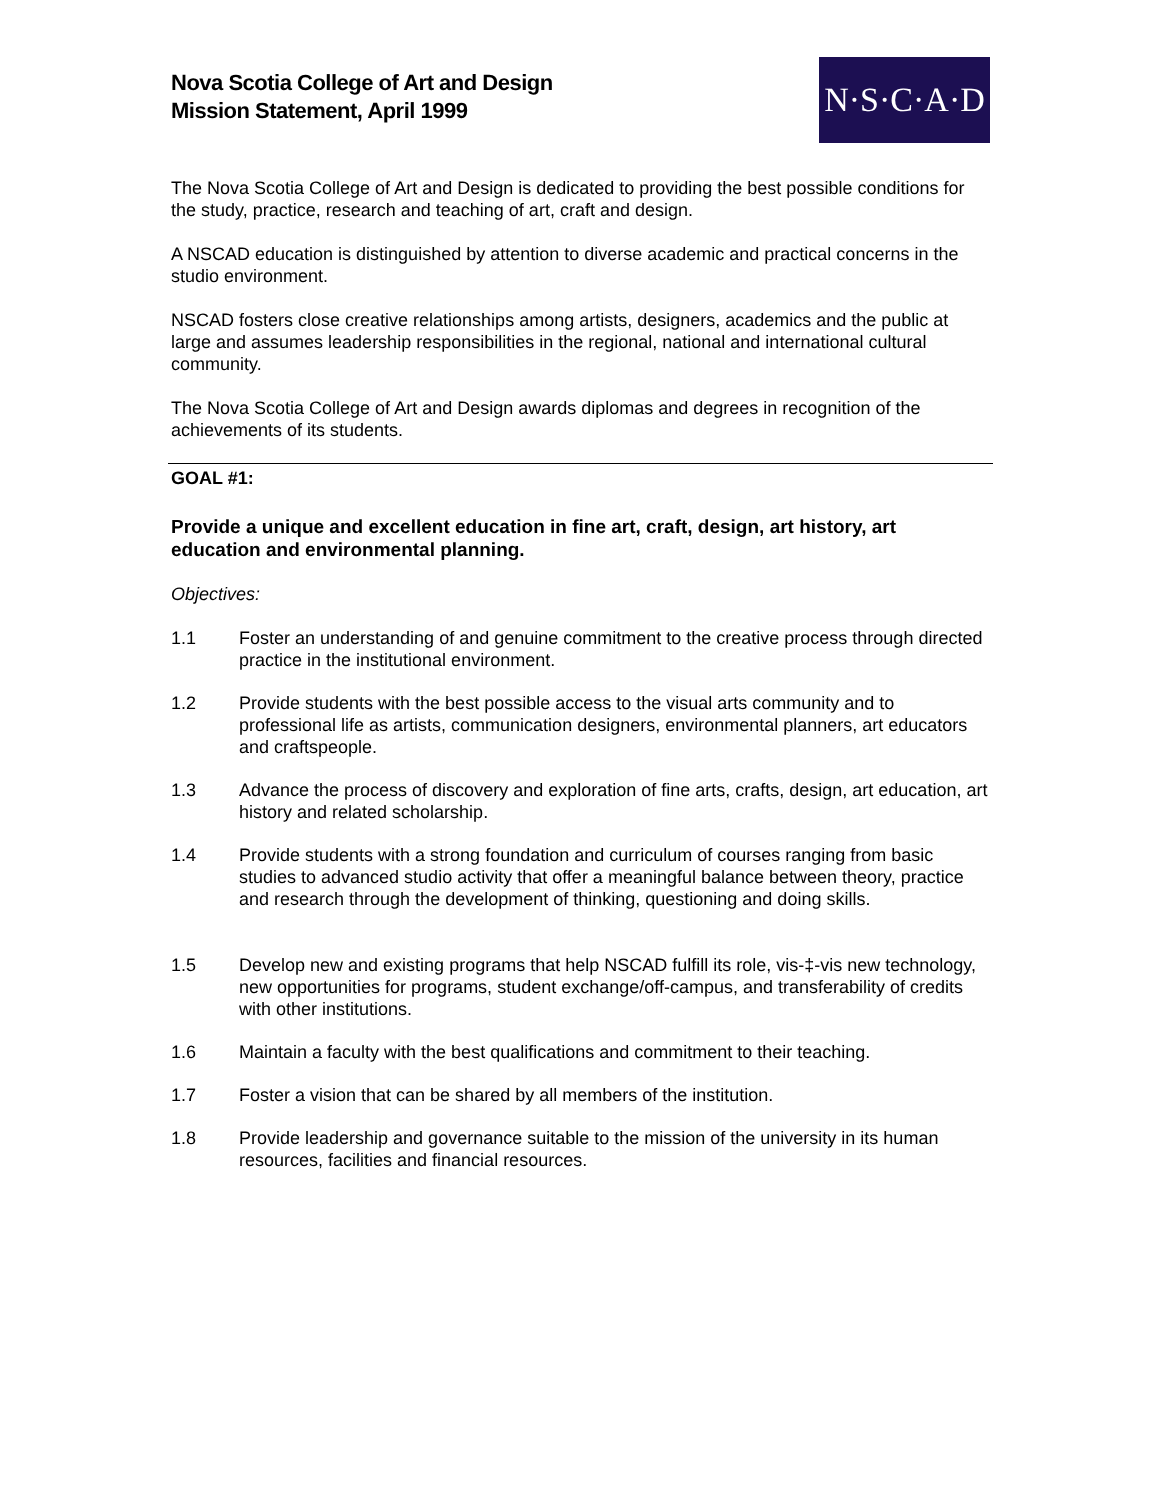Nova Scotia College of Art and Design
Mission Statement, April 1999
N·S·C·A·D
The Nova Scotia College of Art and Design is dedicated to providing the best possible conditions for the study, practice, research and teaching of art, craft and design.
A NSCAD education is distinguished by attention to diverse academic and practical concerns in the studio environment.
NSCAD fosters close creative relationships among artists, designers, academics and the public at large and assumes leadership responsibilities in the regional, national and international cultural community.
The Nova Scotia College of Art and Design awards diplomas and degrees in recognition of the achievements of its students.
GOAL #1:
Provide a unique and excellent education in fine art, craft, design, art history, art education and environmental planning.
Objectives:
1.1 Foster an understanding of and genuine commitment to the creative process through directed practice in the institutional environment.
1.2 Provide students with the best possible access to the visual arts community and to professional life as artists, communication designers, environmental planners, art educators and craftspeople.
1.3 Advance the process of discovery and exploration of fine arts, crafts, design, art education, art history and related scholarship.
1.4 Provide students with a strong foundation and curriculum of courses ranging from basic studies to advanced studio activity that offer a meaningful balance between theory, practice and research through the development of thinking, questioning and doing skills.
1.5 Develop new and existing programs that help NSCAD fulfill its role, vis-‡-vis new technology, new opportunities for programs, student exchange/off-campus, and transferability of credits with other institutions.
1.6 Maintain a faculty with the best qualifications and commitment to their teaching.
1.7 Foster a vision that can be shared by all members of the institution.
1.8 Provide leadership and governance suitable to the mission of the university in its human resources, facilities and financial resources.